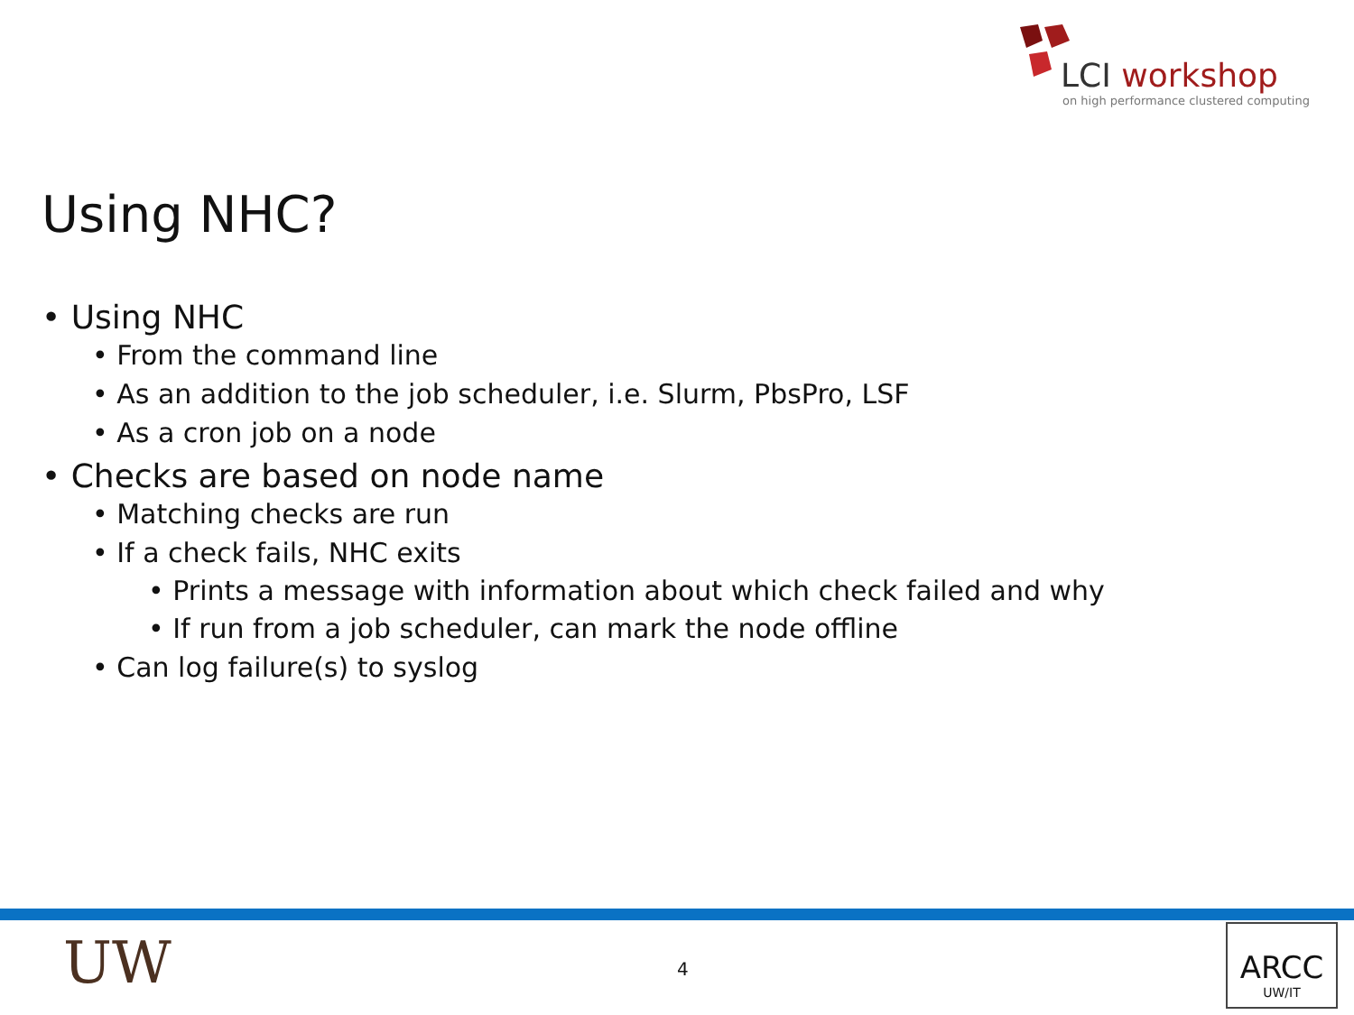LCI workshop
on high performance clustered computing
Using NHC?
• Using NHC
• From the command line
• As an addition to the job scheduler, i.e. Slurm, PbsPro, LSF
• As a cron job on a node
• Checks are based on node name
• Matching checks are run
• If a check fails, NHC exits
• Prints a message with information about which check failed and why
• If run from a job scheduler, can mark the node offline
• Can log failure(s) to syslog
UW 4
ARCC
UW/IT